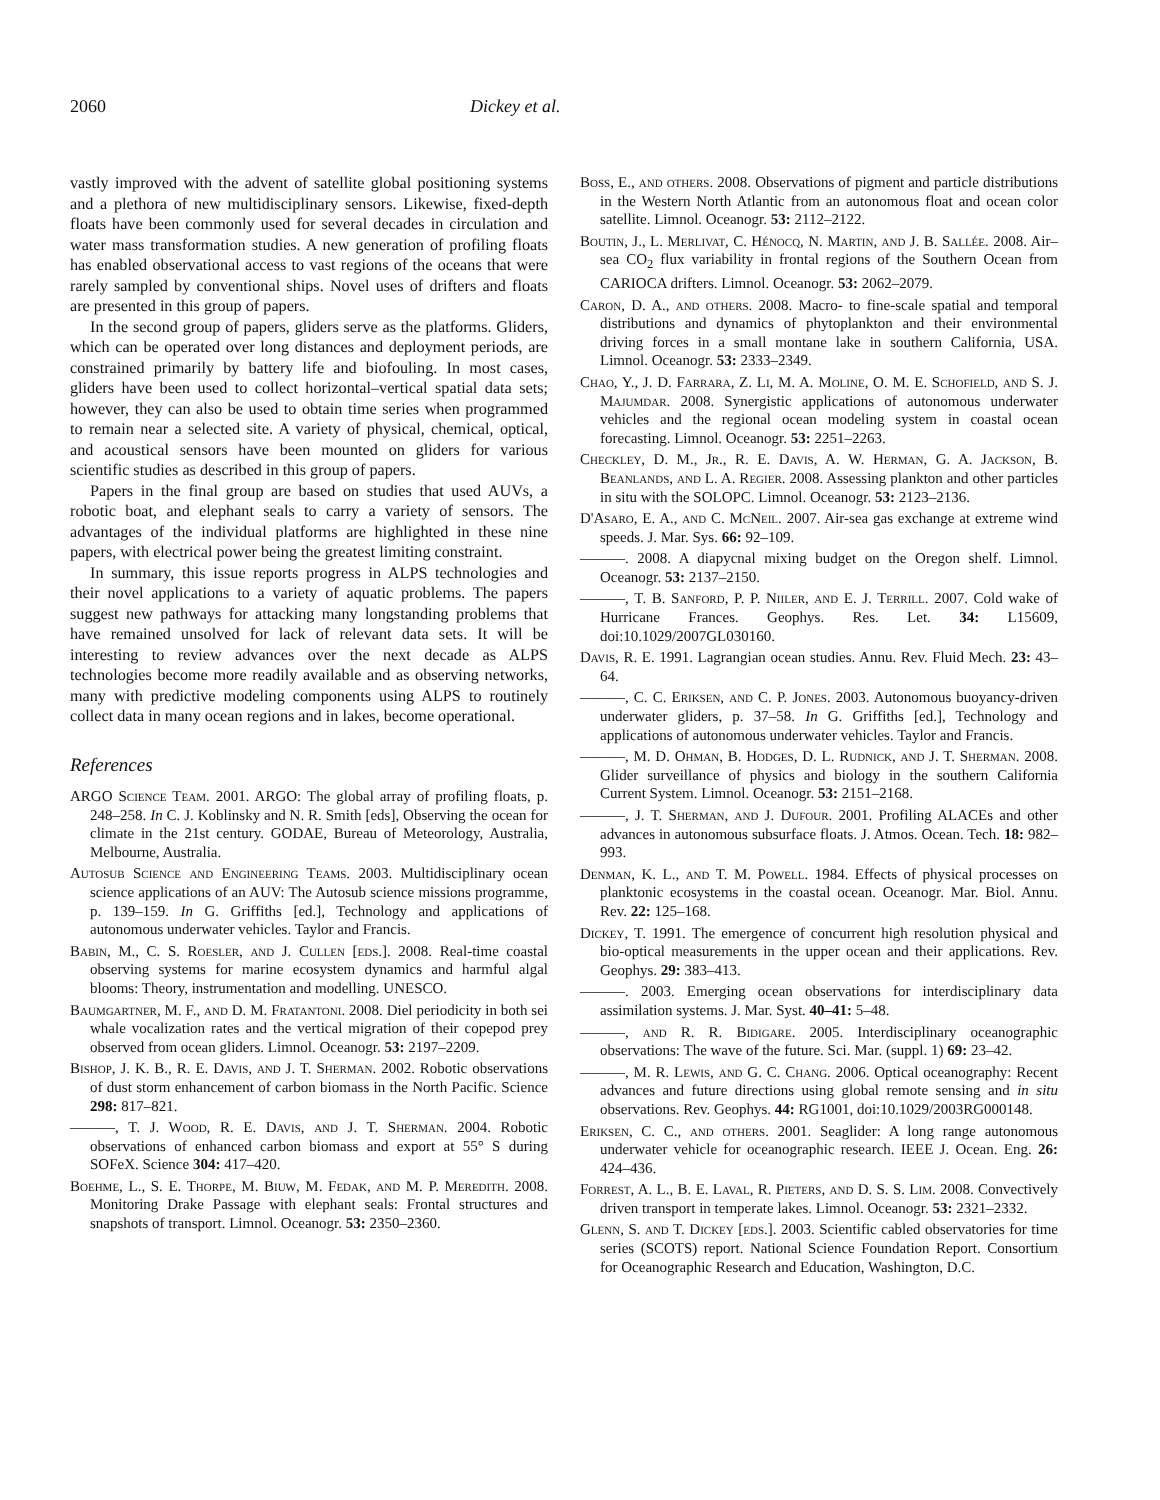2060 Dickey et al.
vastly improved with the advent of satellite global positioning systems and a plethora of new multidisciplinary sensors. Likewise, fixed-depth floats have been commonly used for several decades in circulation and water mass transformation studies. A new generation of profiling floats has enabled observational access to vast regions of the oceans that were rarely sampled by conventional ships. Novel uses of drifters and floats are presented in this group of papers.
In the second group of papers, gliders serve as the platforms. Gliders, which can be operated over long distances and deployment periods, are constrained primarily by battery life and biofouling. In most cases, gliders have been used to collect horizontal–vertical spatial data sets; however, they can also be used to obtain time series when programmed to remain near a selected site. A variety of physical, chemical, optical, and acoustical sensors have been mounted on gliders for various scientific studies as described in this group of papers.
Papers in the final group are based on studies that used AUVs, a robotic boat, and elephant seals to carry a variety of sensors. The advantages of the individual platforms are highlighted in these nine papers, with electrical power being the greatest limiting constraint.
In summary, this issue reports progress in ALPS technologies and their novel applications to a variety of aquatic problems. The papers suggest new pathways for attacking many longstanding problems that have remained unsolved for lack of relevant data sets. It will be interesting to review advances over the next decade as ALPS technologies become more readily available and as observing networks, many with predictive modeling components using ALPS to routinely collect data in many ocean regions and in lakes, become operational.
References
ARGO Science Team. 2001. ARGO: The global array of profiling floats, p. 248–258. In C. J. Koblinsky and N. R. Smith [eds], Observing the ocean for climate in the 21st century. GODAE, Bureau of Meteorology, Australia, Melbourne, Australia.
Autosub Science and Engineering Teams. 2003. Multidisciplinary ocean science applications of an AUV: The Autosub science missions programme, p. 139–159. In G. Griffiths [ed.], Technology and applications of autonomous underwater vehicles. Taylor and Francis.
Babin, M., C. S. Roesler, and J. Cullen [eds.]. 2008. Real-time coastal observing systems for marine ecosystem dynamics and harmful algal blooms: Theory, instrumentation and modelling. UNESCO.
Baumgartner, M. F., and D. M. Fratantoni. 2008. Diel periodicity in both sei whale vocalization rates and the vertical migration of their copepod prey observed from ocean gliders. Limnol. Oceanogr. 53: 2197–2209.
Bishop, J. K. B., R. E. Davis, and J. T. Sherman. 2002. Robotic observations of dust storm enhancement of carbon biomass in the North Pacific. Science 298: 817–821.
———, T. J. Wood, R. E. Davis, and J. T. Sherman. 2004. Robotic observations of enhanced carbon biomass and export at 55° S during SOFeX. Science 304: 417–420.
Boehme, L., S. E. Thorpe, M. Biuw, M. Fedak, and M. P. Meredith. 2008. Monitoring Drake Passage with elephant seals: Frontal structures and snapshots of transport. Limnol. Oceanogr. 53: 2350–2360.
Boss, E., and others. 2008. Observations of pigment and particle distributions in the Western North Atlantic from an autonomous float and ocean color satellite. Limnol. Oceanogr. 53: 2112–2122.
Boutin, J., L. Merlivat, C. Hénocq, N. Martin, and J. B. Sallée. 2008. Air–sea CO<sub>2</sub> flux variability in frontal regions of the Southern Ocean from CARIOCA drifters. Limnol. Oceanogr. 53: 2062–2079.
Caron, D. A., and others. 2008. Macro- to fine-scale spatial and temporal distributions and dynamics of phytoplankton and their environmental driving forces in a small montane lake in southern California, USA. Limnol. Oceanogr. 53: 2333–2349.
Chao, Y., J. D. Farrara, Z. Li, M. A. Moline, O. M. E. Schofield, and S. J. Majumdar. 2008. Synergistic applications of autonomous underwater vehicles and the regional ocean modeling system in coastal ocean forecasting. Limnol. Oceanogr. 53: 2251–2263.
Checkley, D. M., Jr., R. E. Davis, A. W. Herman, G. A. Jackson, B. Beanlands, and L. A. Regier. 2008. Assessing plankton and other particles in situ with the SOLOPC. Limnol. Oceanogr. 53: 2123–2136.
D'Asaro, E. A., and C. McNeil. 2007. Air-sea gas exchange at extreme wind speeds. J. Mar. Sys. 66: 92–109.
———. 2008. A diapycnal mixing budget on the Oregon shelf. Limnol. Oceanogr. 53: 2137–2150.
———, T. B. Sanford, P. P. Niiler, and E. J. Terrill. 2007. Cold wake of Hurricane Frances. Geophys. Res. Let. 34: L15609, doi:10.1029/2007GL030160.
Davis, R. E. 1991. Lagrangian ocean studies. Annu. Rev. Fluid Mech. 23: 43–64.
———, C. C. Eriksen, and C. P. Jones. 2003. Autonomous buoyancy-driven underwater gliders, p. 37–58. In G. Griffiths [ed.], Technology and applications of autonomous underwater vehicles. Taylor and Francis.
———, M. D. Ohman, B. Hodges, D. L. Rudnick, and J. T. Sherman. 2008. Glider surveillance of physics and biology in the southern California Current System. Limnol. Oceanogr. 53: 2151–2168.
———, J. T. Sherman, and J. Dufour. 2001. Profiling ALACEs and other advances in autonomous subsurface floats. J. Atmos. Ocean. Tech. 18: 982–993.
Denman, K. L., and T. M. Powell. 1984. Effects of physical processes on planktonic ecosystems in the coastal ocean. Oceanogr. Mar. Biol. Annu. Rev. 22: 125–168.
Dickey, T. 1991. The emergence of concurrent high resolution physical and bio-optical measurements in the upper ocean and their applications. Rev. Geophys. 29: 383–413.
———. 2003. Emerging ocean observations for interdisciplinary data assimilation systems. J. Mar. Syst. 40–41: 5–48.
———, and R. R. Bidigare. 2005. Interdisciplinary oceanographic observations: The wave of the future. Sci. Mar. (suppl. 1) 69: 23–42.
———, M. R. Lewis, and G. C. Chang. 2006. Optical oceanography: Recent advances and future directions using global remote sensing and in situ observations. Rev. Geophys. 44: RG1001, doi:10.1029/2003RG000148.
Eriksen, C. C., and others. 2001. Seaglider: A long range autonomous underwater vehicle for oceanographic research. IEEE J. Ocean. Eng. 26: 424–436.
Forrest, A. L., B. E. Laval, R. Pieters, and D. S. S. Lim. 2008. Convectively driven transport in temperate lakes. Limnol. Oceanogr. 53: 2321–2332.
Glenn, S. and T. Dickey [eds.]. 2003. Scientific cabled observatories for time series (SCOTS) report. National Science Foundation Report. Consortium for Oceanographic Research and Education, Washington, D.C.